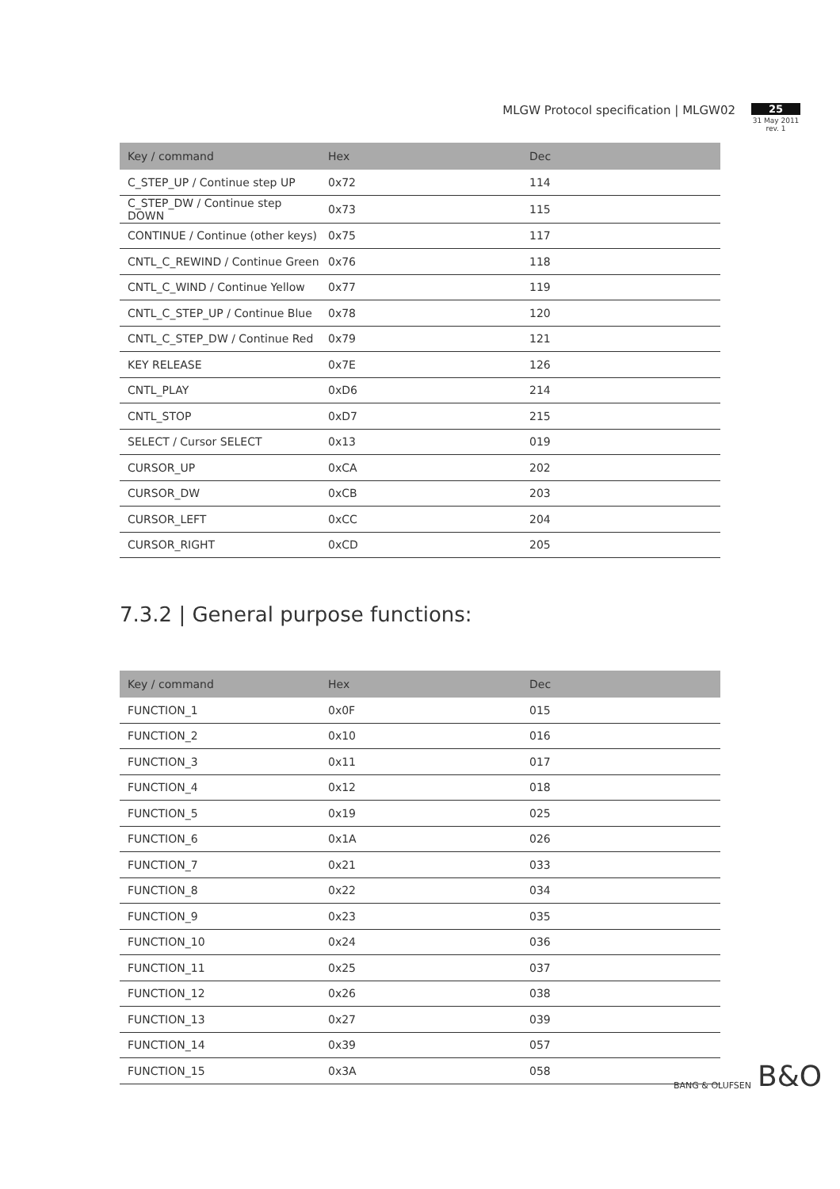MLGW Protocol specification | MLGW02
25
31 May 2011
rev. 1
| Key / command | Hex | Dec |
| --- | --- | --- |
| C_STEP_UP / Continue step UP | 0x72 | 114 |
| C_STEP_DW / Continue step DOWN | 0x73 | 115 |
| CONTINUE / Continue (other keys) | 0x75 | 117 |
| CNTL_C_REWIND / Continue Green | 0x76 | 118 |
| CNTL_C_WIND / Continue Yellow | 0x77 | 119 |
| CNTL_C_STEP_UP / Continue Blue | 0x78 | 120 |
| CNTL_C_STEP_DW / Continue Red | 0x79 | 121 |
| KEY RELEASE | 0x7E | 126 |
| CNTL_PLAY | 0xD6 | 214 |
| CNTL_STOP | 0xD7 | 215 |
| SELECT / Cursor SELECT | 0x13 | 019 |
| CURSOR_UP | 0xCA | 202 |
| CURSOR_DW | 0xCB | 203 |
| CURSOR_LEFT | 0xCC | 204 |
| CURSOR_RIGHT | 0xCD | 205 |
7.3.2 | General purpose functions:
| Key / command | Hex | Dec |
| --- | --- | --- |
| FUNCTION_1 | 0x0F | 015 |
| FUNCTION_2 | 0x10 | 016 |
| FUNCTION_3 | 0x11 | 017 |
| FUNCTION_4 | 0x12 | 018 |
| FUNCTION_5 | 0x19 | 025 |
| FUNCTION_6 | 0x1A | 026 |
| FUNCTION_7 | 0x21 | 033 |
| FUNCTION_8 | 0x22 | 034 |
| FUNCTION_9 | 0x23 | 035 |
| FUNCTION_10 | 0x24 | 036 |
| FUNCTION_11 | 0x25 | 037 |
| FUNCTION_12 | 0x26 | 038 |
| FUNCTION_13 | 0x27 | 039 |
| FUNCTION_14 | 0x39 | 057 |
| FUNCTION_15 | 0x3A | 058 |
BANG & OLUFSEN B&O